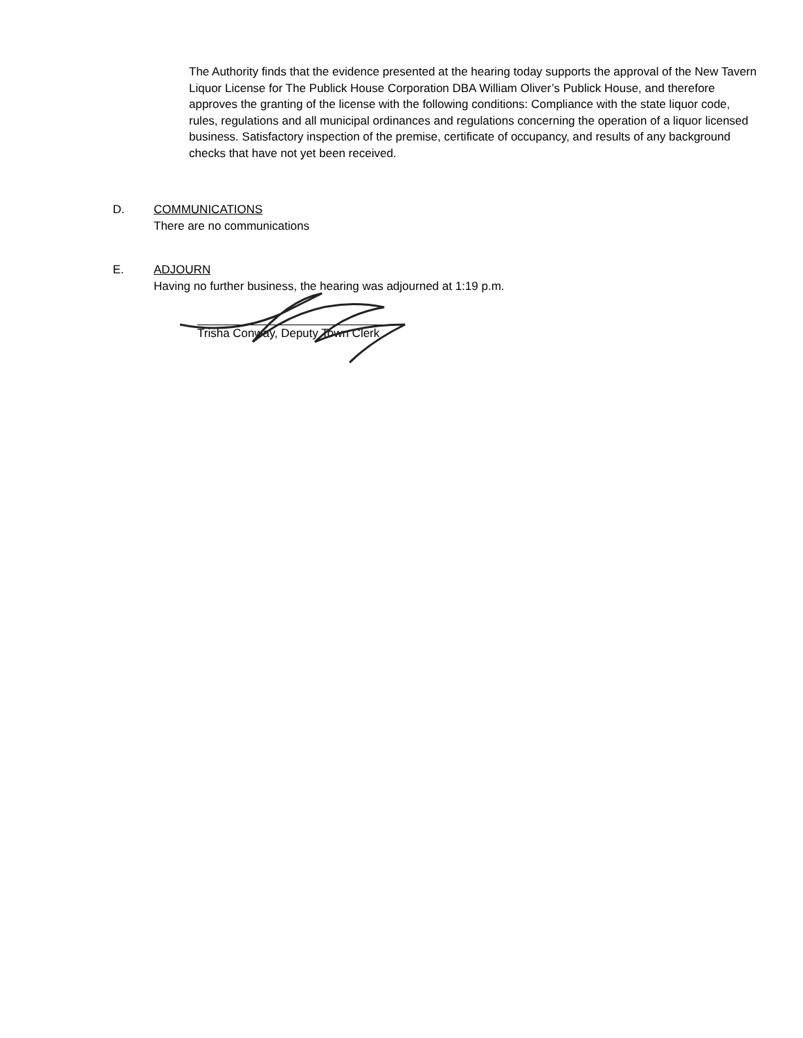The Authority finds that the evidence presented at the hearing today supports the approval of the New Tavern Liquor License for The Publick House Corporation DBA William Oliver’s Publick House, and therefore approves the granting of the license with the following conditions: Compliance with the state liquor code, rules, regulations and all municipal ordinances and regulations concerning the operation of a liquor licensed business. Satisfactory inspection of the premise, certificate of occupancy, and results of any background checks that have not yet been received.
D. COMMUNICATIONS
There are no communications
E. ADJOURN
Having no further business, the hearing was adjourned at 1:19 p.m.
Trisha Conway, Deputy Town Clerk